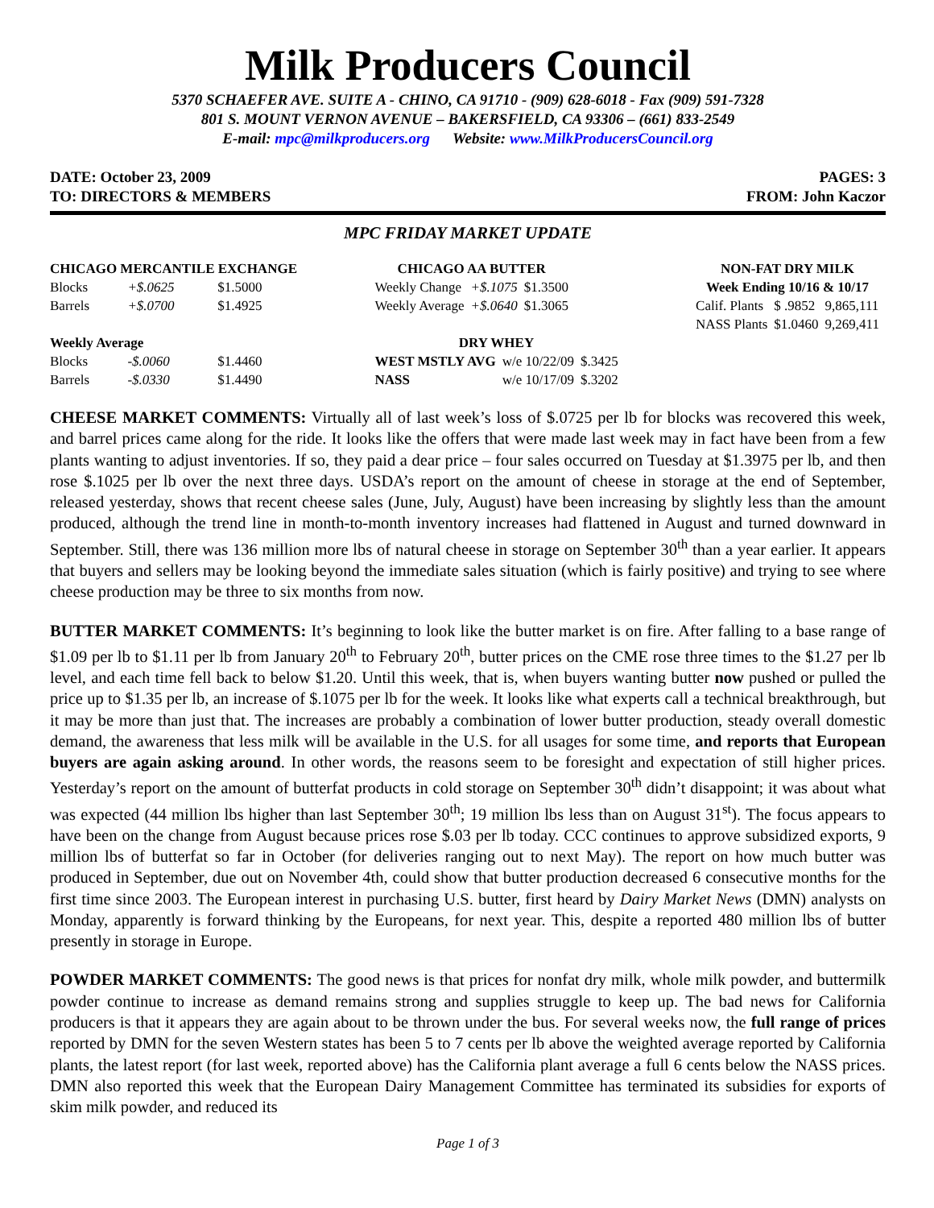Milk Producers Council
5370 SCHAEFER AVE. SUITE A - CHINO, CA 91710 - (909) 628-6018 - Fax (909) 591-7328
801 S. MOUNT VERNON AVENUE – BAKERSFIELD, CA 93306 – (661) 833-2549
E-mail: mpc@milkproducers.org Website: www.MilkProducersCouncil.org
DATE: October 23, 2009
TO: DIRECTORS & MEMBERS
PAGES: 3
FROM: John Kaczor
MPC FRIDAY MARKET UPDATE
| CHICAGO MERCANTILE EXCHANGE | | |
| --- | --- | --- |
| Blocks | +$.0625 | $1.5000 |
| Barrels | +$.0700 | $1.4925 |
| Weekly Average | | |
| Blocks | -$.0060 | $1.4460 |
| Barrels | -$.0330 | $1.4490 |
| CHICAGO AA BUTTER | | |
| --- | --- | --- |
| Weekly Change | +$.1075 | $1.3500 |
| Weekly Average | +$.0640 | $1.3065 |
| DRY WHEY | | |
| --- | --- | --- |
| WEST MSTLY AVG | w/e 10/22/09 | $.3425 |
| NASS | w/e 10/17/09 | $.3202 |
| NON-FAT DRY MILK | | |
| --- | --- | --- |
| Week Ending 10/16 & 10/17 | | |
| Calif. Plants | $ .9852 | 9,865,111 |
| NASS Plants | $1.0460 | 9,269,411 |
CHEESE MARKET COMMENTS: Virtually all of last week’s loss of $.0725 per lb for blocks was recovered this week, and barrel prices came along for the ride. It looks like the offers that were made last week may in fact have been from a few plants wanting to adjust inventories. If so, they paid a dear price – four sales occurred on Tuesday at $1.3975 per lb, and then rose $.1025 per lb over the next three days. USDA’s report on the amount of cheese in storage at the end of September, released yesterday, shows that recent cheese sales (June, July, August) have been increasing by slightly less than the amount produced, although the trend line in month-to-month inventory increases had flattened in August and turned downward in September. Still, there was 136 million more lbs of natural cheese in storage on September 30<sup>th</sup> than a year earlier. It appears that buyers and sellers may be looking beyond the immediate sales situation (which is fairly positive) and trying to see where cheese production may be three to six months from now.
BUTTER MARKET COMMENTS: It’s beginning to look like the butter market is on fire. After falling to a base range of $1.09 per lb to $1.11 per lb from January 20<sup>th</sup> to February 20<sup>th</sup>, butter prices on the CME rose three times to the $1.27 per lb level, and each time fell back to below $1.20. Until this week, that is, when buyers wanting butter now pushed or pulled the price up to $1.35 per lb, an increase of $.1075 per lb for the week. It looks like what experts call a technical breakthrough, but it may be more than just that. The increases are probably a combination of lower butter production, steady overall domestic demand, the awareness that less milk will be available in the U.S. for all usages for some time, and reports that European buyers are again asking around. In other words, the reasons seem to be foresight and expectation of still higher prices. Yesterday’s report on the amount of butterfat products in cold storage on September 30<sup>th</sup> didn’t disappoint; it was about what was expected (44 million lbs higher than last September 30<sup>th</sup>; 19 million lbs less than on August 31<sup>st</sup>). The focus appears to have been on the change from August because prices rose $.03 per lb today. CCC continues to approve subsidized exports, 9 million lbs of butterfat so far in October (for deliveries ranging out to next May). The report on how much butter was produced in September, due out on November 4th, could show that butter production decreased 6 consecutive months for the first time since 2003. The European interest in purchasing U.S. butter, first heard by Dairy Market News (DMN) analysts on Monday, apparently is forward thinking by the Europeans, for next year. This, despite a reported 480 million lbs of butter presently in storage in Europe.
POWDER MARKET COMMENTS: The good news is that prices for nonfat dry milk, whole milk powder, and buttermilk powder continue to increase as demand remains strong and supplies struggle to keep up. The bad news for California producers is that it appears they are again about to be thrown under the bus. For several weeks now, the full range of prices reported by DMN for the seven Western states has been 5 to 7 cents per lb above the weighted average reported by California plants, the latest report (for last week, reported above) has the California plant average a full 6 cents below the NASS prices. DMN also reported this week that the European Dairy Management Committee has terminated its subsidies for exports of skim milk powder, and reduced its
Page 1 of 3